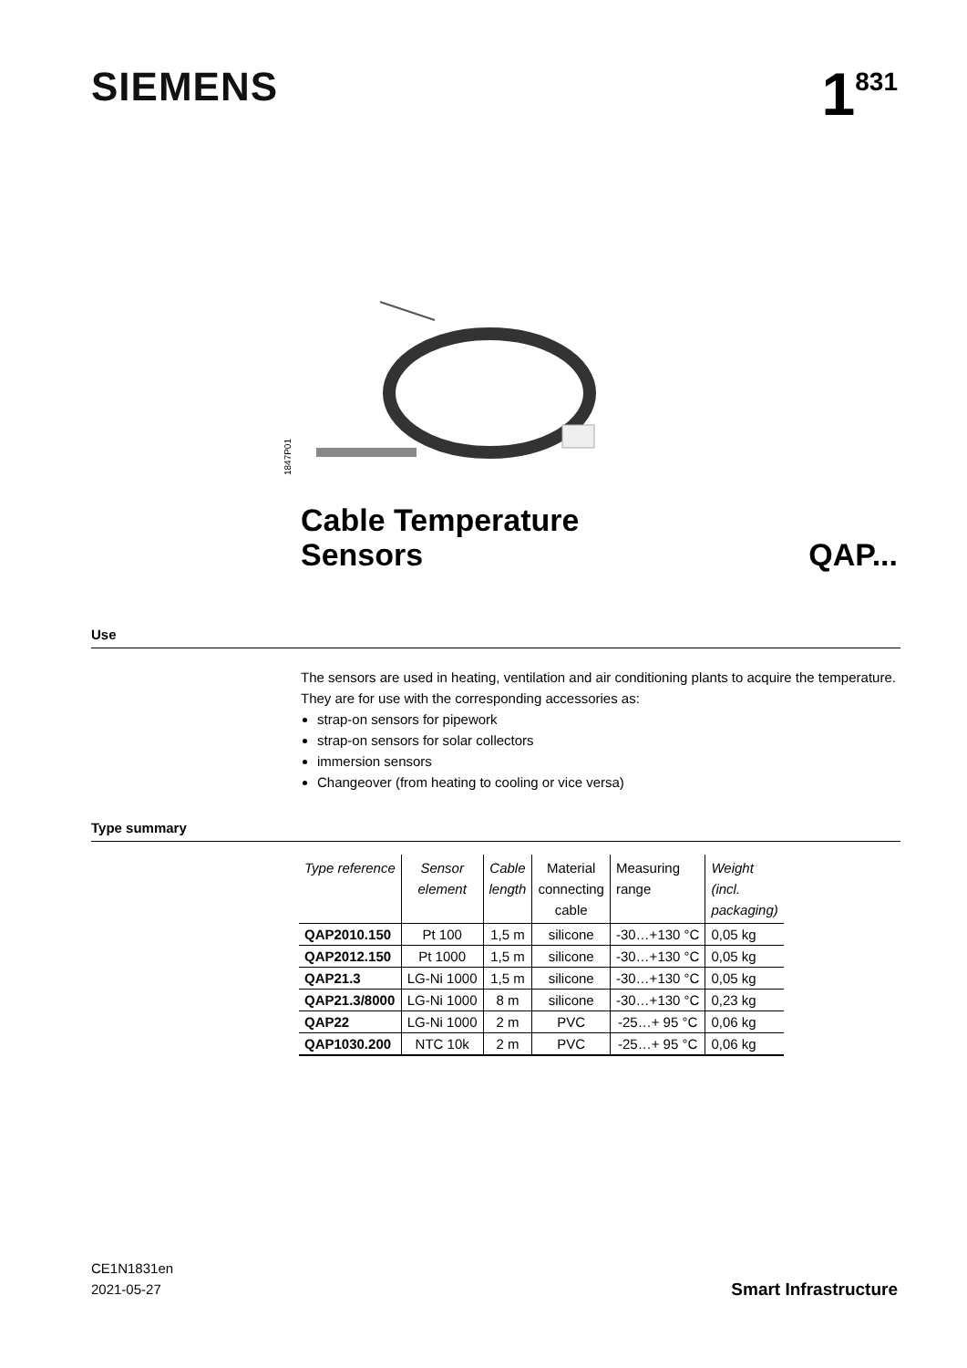SIEMENS
1<sup>831</sup>
1847P01
Cable Temperature
Sensors
QAP...
Use
The sensors are used in heating, ventilation and air conditioning plants to acquire the temperature. They are for use with the corresponding accessories as:
strap-on sensors for pipework
strap-on sensors for solar collectors
immersion sensors
Changeover (from heating to cooling or vice versa)
Type summary
| Type reference | Sensor element | Cable length | Material connecting cable | Measuring range | Weight (incl. packaging) |
| --- | --- | --- | --- | --- | --- |
| QAP2010.150 | Pt 100 | 1,5 m | silicone | -30…+130 °C | 0,05 kg |
| QAP2012.150 | Pt 1000 | 1,5 m | silicone | -30…+130 °C | 0,05 kg |
| QAP21.3 | LG-Ni 1000 | 1,5 m | silicone | -30…+130 °C | 0,05 kg |
| QAP21.3/8000 | LG-Ni 1000 | 8 m | silicone | -30…+130 °C | 0,23 kg |
| QAP22 | LG-Ni 1000 | 2 m | PVC | -25…+ 95 °C | 0,06 kg |
| QAP1030.200 | NTC 10k | 2 m | PVC | -25…+ 95 °C | 0,06 kg |
CE1N1831en
2021-05-27
Smart Infrastructure